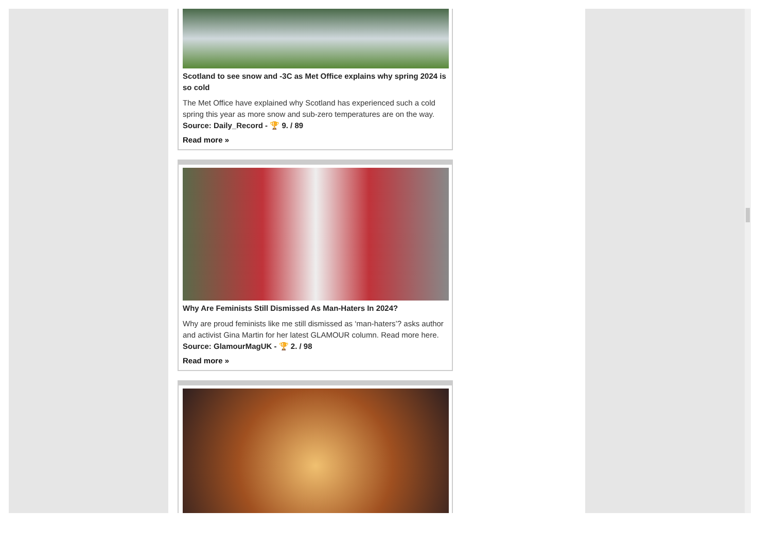Scotland to see snow and -3C as Met Office explains why spring 2024 is so cold
The Met Office have explained why Scotland has experienced such a cold spring this year as more snow and sub-zero temperatures are on the way.
Source: Daily_Record - 🏆 9. / 89
Read more »
Why Are Feminists Still Dismissed As Man-Haters In 2024?
Why are proud feminists like me still dismissed as ‘man-haters’? asks author and activist Gina Martin for her latest GLAMOUR column. Read more here.
Source: GlamourMagUK - 🏆 2. / 98
Read more »